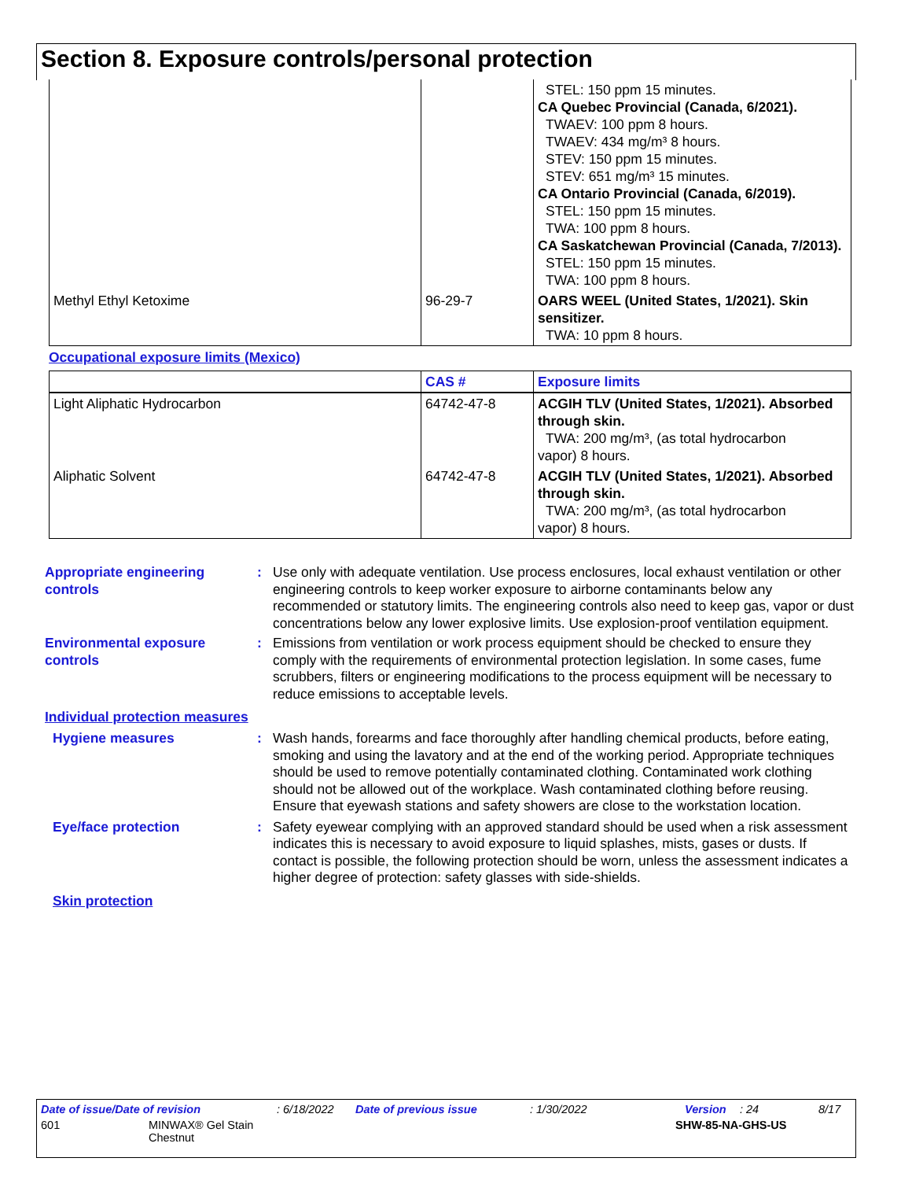Section 8. Exposure controls/personal protection
| | | STEL: 150 ppm 15 minutes. CA Quebec Provincial (Canada, 6/2021). TWAEV: 100 ppm 8 hours. TWAEV: 434 mg/m³ 8 hours. STEV: 150 ppm 15 minutes. STEV: 651 mg/m³ 15 minutes. CA Ontario Provincial (Canada, 6/2019). STEL: 150 ppm 15 minutes. TWA: 100 ppm 8 hours. CA Saskatchewan Provincial (Canada, 7/2013). STEL: 150 ppm 15 minutes. TWA: 100 ppm 8 hours. |
| Methyl Ethyl Ketoxime | 96-29-7 | OARS WEEL (United States, 1/2021). Skin sensitizer. TWA: 10 ppm 8 hours. |
Occupational exposure limits (Mexico)
| | CAS # | Exposure limits |
| --- | --- | --- |
| Light Aliphatic Hydrocarbon | 64742-47-8 | ACGIH TLV (United States, 1/2021). Absorbed through skin. TWA: 200 mg/m³, (as total hydrocarbon vapor) 8 hours. |
| Aliphatic Solvent | 64742-47-8 | ACGIH TLV (United States, 1/2021). Absorbed through skin. TWA: 200 mg/m³, (as total hydrocarbon vapor) 8 hours. |
Appropriate engineering controls
: Use only with adequate ventilation. Use process enclosures, local exhaust ventilation or other engineering controls to keep worker exposure to airborne contaminants below any recommended or statutory limits. The engineering controls also need to keep gas, vapor or dust concentrations below any lower explosive limits. Use explosion-proof ventilation equipment.
Environmental exposure controls
: Emissions from ventilation or work process equipment should be checked to ensure they comply with the requirements of environmental protection legislation. In some cases, fume scrubbers, filters or engineering modifications to the process equipment will be necessary to reduce emissions to acceptable levels.
Individual protection measures
Hygiene measures : Wash hands, forearms and face thoroughly after handling chemical products, before eating, smoking and using the lavatory and at the end of the working period. Appropriate techniques should be used to remove potentially contaminated clothing. Contaminated work clothing should not be allowed out of the workplace. Wash contaminated clothing before reusing. Ensure that eyewash stations and safety showers are close to the workstation location.
Eye/face protection : Safety eyewear complying with an approved standard should be used when a risk assessment indicates this is necessary to avoid exposure to liquid splashes, mists, gases or dusts. If contact is possible, the following protection should be worn, unless the assessment indicates a higher degree of protection: safety glasses with side-shields.
Skin protection
Date of issue/Date of revision: 6/18/2022 Date of previous issue: 1/30/2022 Version: 24 8/17
601 MINWAX® Gel Stain
Chestnut SHW-85-NA-GHS-US